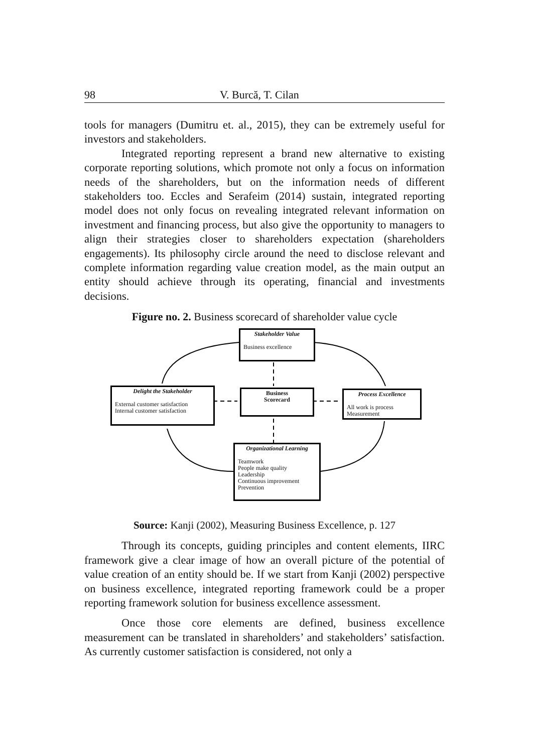98 V. Burcă, T. Cilan
tools for managers (Dumitru et. al., 2015), they can be extremely useful for investors and stakeholders.
Integrated reporting represent a brand new alternative to existing corporate reporting solutions, which promote not only a focus on information needs of the shareholders, but on the information needs of different stakeholders too. Eccles and Serafeim (2014) sustain, integrated reporting model does not only focus on revealing integrated relevant information on investment and financing process, but also give the opportunity to managers to align their strategies closer to shareholders expectation (shareholders engagements). Its philosophy circle around the need to disclose relevant and complete information regarding value creation model, as the main output an entity should achieve through its operating, financial and investments decisions.
Figure no. 2. Business scorecard of shareholder value cycle
Stakeholder Value
Business excellence
Delight the Stakeholder
External customer satisfaction
Internal customer satisfaction
Business
Scorecard
Process Excellence
All work is process
Measurement
Organizational Learning
Teamwork
People make quality
Leadership
Continuous improvement
Prevention
Source: Kanji (2002), Measuring Business Excellence, p. 127
Through its concepts, guiding principles and content elements, IIRC framework give a clear image of how an overall picture of the potential of value creation of an entity should be. If we start from Kanji (2002) perspective on business excellence, integrated reporting framework could be a proper reporting framework solution for business excellence assessment.
Once those core elements are defined, business excellence measurement can be translated in shareholders’ and stakeholders’ satisfaction. As currently customer satisfaction is considered, not only a